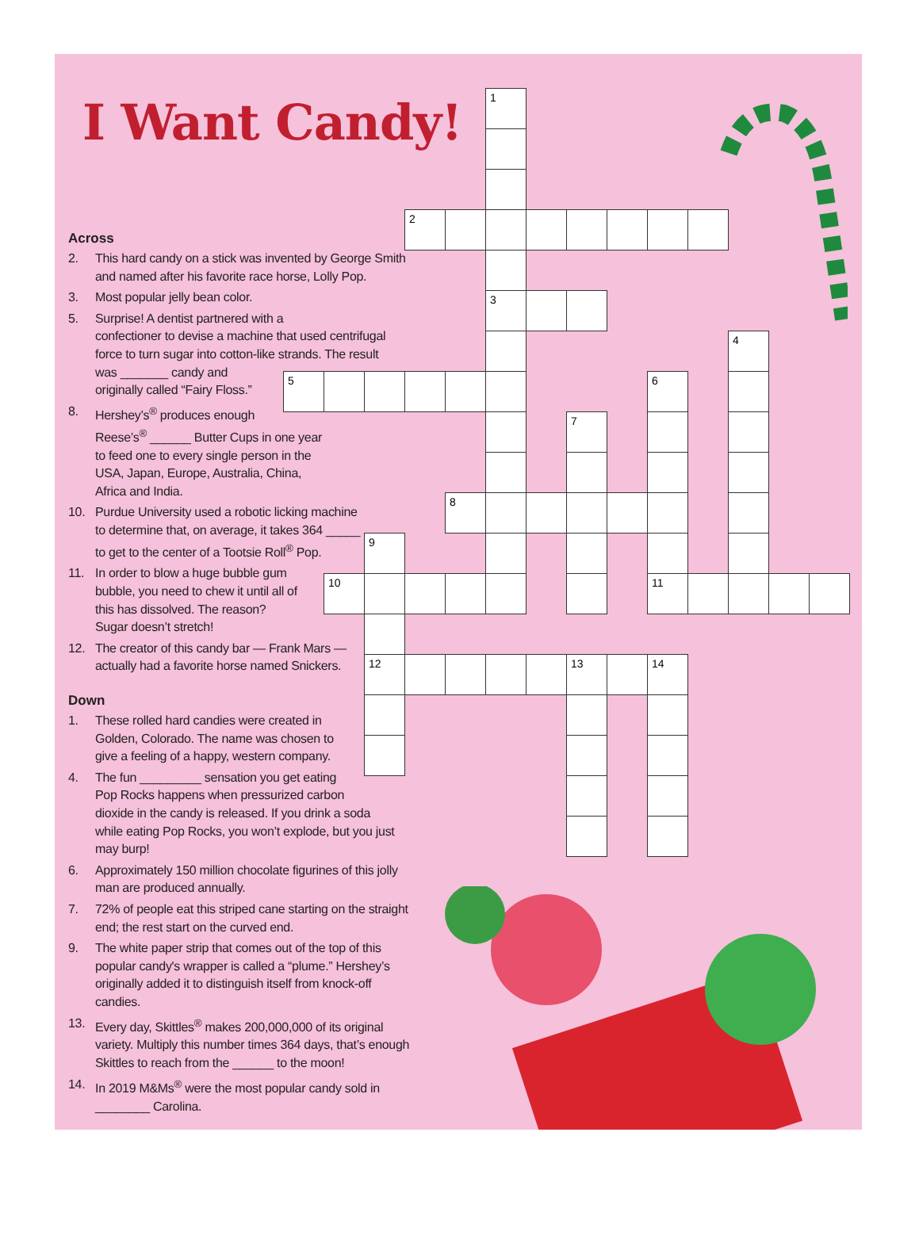I Want Candy!
Across
2. This hard candy on a stick was invented by George Smith
and named after his favorite race horse, Lolly Pop.
3. Most popular jelly bean color.
5. Surprise! A dentist partnered with a
confectioner to devise a machine that used centrifugal
force to turn sugar into cotton-like strands. The result
was _______ candy and
originally called “Fairy Floss.”
8. Hershey’s<sup>®</sup> produces enough
Reese’s<sup>®</sup> ______ Butter Cups in one year
to feed one to every single person in the
USA, Japan, Europe, Australia, China,
Africa and India.
10. Purdue University used a robotic licking machine
to determine that, on average, it takes 364 _____
to get to the center of a Tootsie Roll<sup>®</sup> Pop.
11. In order to blow a huge bubble gum
bubble, you need to chew it until all of
this has dissolved. The reason?
Sugar doesn’t stretch!
12. The creator of this candy bar — Frank Mars —
actually had a favorite horse named Snickers.
Down
1. These rolled hard candies were created in
Golden, Colorado. The name was chosen to
give a feeling of a happy, western company.
4. The fun _________ sensation you get eating
Pop Rocks happens when pressurized carbon
dioxide in the candy is released. If you drink a soda
while eating Pop Rocks, you won’t explode, but you just
may burp!
6. Approximately 150 million chocolate figurines of this jolly
man are produced annually.
7. 72% of people eat this striped cane starting on the straight
end; the rest start on the curved end.
9. The white paper strip that comes out of the top of this
popular candy's wrapper is called a “plume.” Hershey’s
originally added it to distinguish itself from knock-off
candies.
13. Every day, Skittles<sup>®</sup> makes 200,000,000 of its original
variety. Multiply this number times 364 days, that’s enough
Skittles to reach from the ______ to the moon!
14. In 2019 M&Ms<sup>®</sup> were the most popular candy sold in
________ Carolina.
1
2
3
4
5
6
7
8
9
10
11
12
13
14